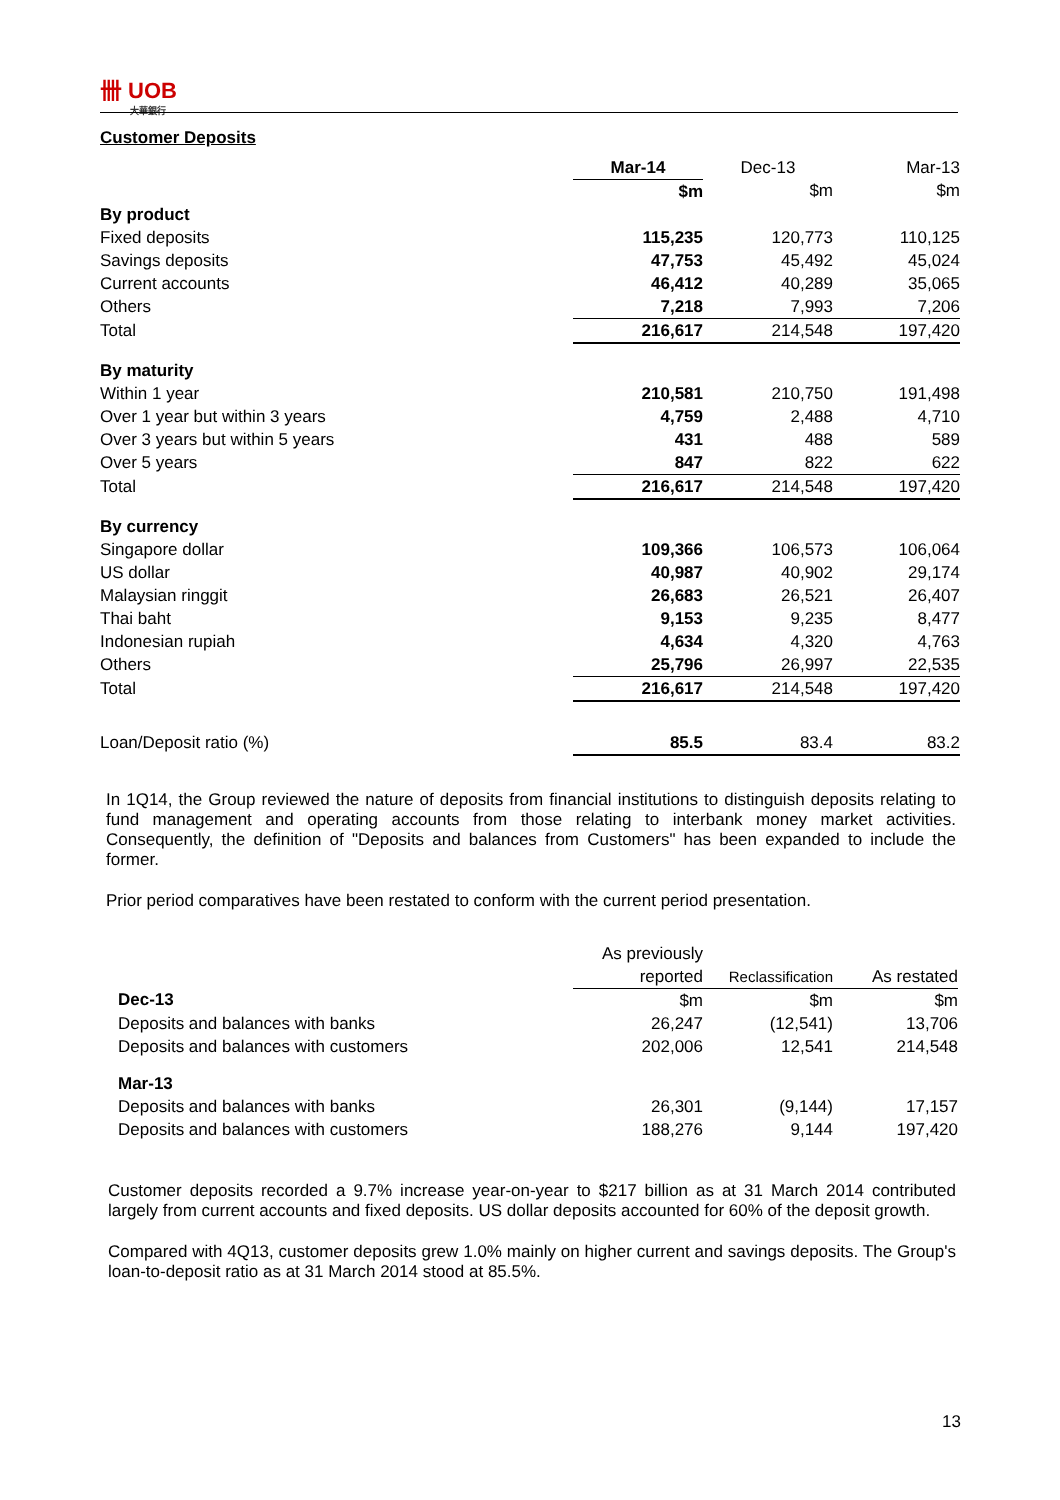卌 UOB
大華銀行
Customer Deposits
| | Mar-14 | Dec-13 | Mar-13 |
| | $m | $m | $m |
| By product | | | |
| Fixed deposits | 115,235 | 120,773 | 110,125 |
| Savings deposits | 47,753 | 45,492 | 45,024 |
| Current accounts | 46,412 | 40,289 | 35,065 |
| Others | 7,218 | 7,993 | 7,206 |
| Total | 216,617 | 214,548 | 197,420 |
| By maturity | | | |
| Within 1 year | 210,581 | 210,750 | 191,498 |
| Over 1 year but within 3 years | 4,759 | 2,488 | 4,710 |
| Over 3 years but within 5 years | 431 | 488 | 589 |
| Over 5 years | 847 | 822 | 622 |
| Total | 216,617 | 214,548 | 197,420 |
| By currency | | | |
| Singapore dollar | 109,366 | 106,573 | 106,064 |
| US dollar | 40,987 | 40,902 | 29,174 |
| Malaysian ringgit | 26,683 | 26,521 | 26,407 |
| Thai baht | 9,153 | 9,235 | 8,477 |
| Indonesian rupiah | 4,634 | 4,320 | 4,763 |
| Others | 25,796 | 26,997 | 22,535 |
| Total | 216,617 | 214,548 | 197,420 |
| Loan/Deposit ratio (%) | 85.5 | 83.4 | 83.2 |
In 1Q14, the Group reviewed the nature of deposits from financial institutions to distinguish deposits relating to fund management and operating accounts from those relating to interbank money market activities. Consequently, the definition of "Deposits and balances from Customers" has been expanded to include the former.
Prior period comparatives have been restated to conform with the current period presentation.
| | As previously | | |
| | reported | Reclassification | As restated |
| Dec-13 | $m | $m | $m |
| Deposits and balances with banks | 26,247 | (12,541) | 13,706 |
| Deposits and balances with customers | 202,006 | 12,541 | 214,548 |
| Mar-13 | | | |
| Deposits and balances with banks | 26,301 | (9,144) | 17,157 |
| Deposits and balances with customers | 188,276 | 9,144 | 197,420 |
Customer deposits recorded a 9.7% increase year-on-year to $217 billion as at 31 March 2014 contributed largely from current accounts and fixed deposits. US dollar deposits accounted for 60% of the deposit growth.
Compared with 4Q13, customer deposits grew 1.0% mainly on higher current and savings deposits. The Group's loan-to-deposit ratio as at 31 March 2014 stood at 85.5%.
13